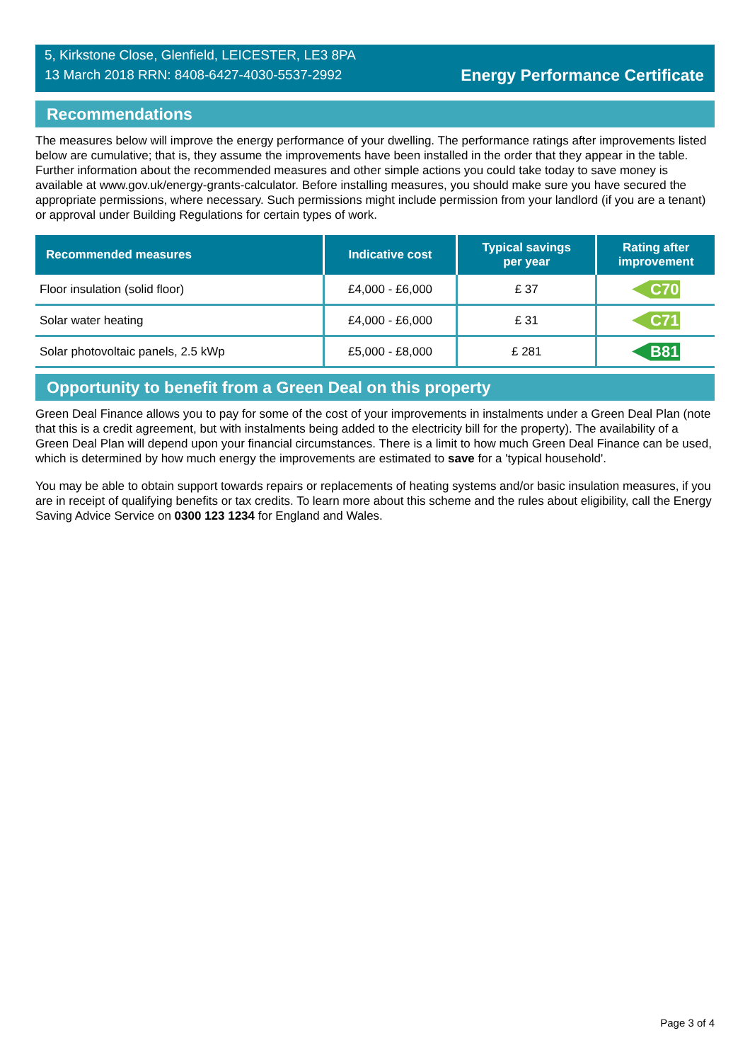5, Kirkstone Close, Glenfield, LEICESTER, LE3 8PA
13 March 2018 RRN: 8408-6427-4030-5537-2992
Energy Performance Certificate
Recommendations
The measures below will improve the energy performance of your dwelling. The performance ratings after improvements listed below are cumulative; that is, they assume the improvements have been installed in the order that they appear in the table. Further information about the recommended measures and other simple actions you could take today to save money is available at www.gov.uk/energy-grants-calculator. Before installing measures, you should make sure you have secured the appropriate permissions, where necessary. Such permissions might include permission from your landlord (if you are a tenant) or approval under Building Regulations for certain types of work.
| Recommended measures | Indicative cost | Typical savings per year | Rating after improvement |
| --- | --- | --- | --- |
| Floor insulation (solid floor) | £4,000 - £6,000 | £ 37 | C70 |
| Solar water heating | £4,000 - £6,000 | £ 31 | C71 |
| Solar photovoltaic panels, 2.5 kWp | £5,000 - £8,000 | £ 281 | B81 |
Opportunity to benefit from a Green Deal on this property
Green Deal Finance allows you to pay for some of the cost of your improvements in instalments under a Green Deal Plan (note that this is a credit agreement, but with instalments being added to the electricity bill for the property). The availability of a Green Deal Plan will depend upon your financial circumstances. There is a limit to how much Green Deal Finance can be used, which is determined by how much energy the improvements are estimated to save for a 'typical household'.
You may be able to obtain support towards repairs or replacements of heating systems and/or basic insulation measures, if you are in receipt of qualifying benefits or tax credits. To learn more about this scheme and the rules about eligibility, call the Energy Saving Advice Service on 0300 123 1234 for England and Wales.
Page 3 of 4